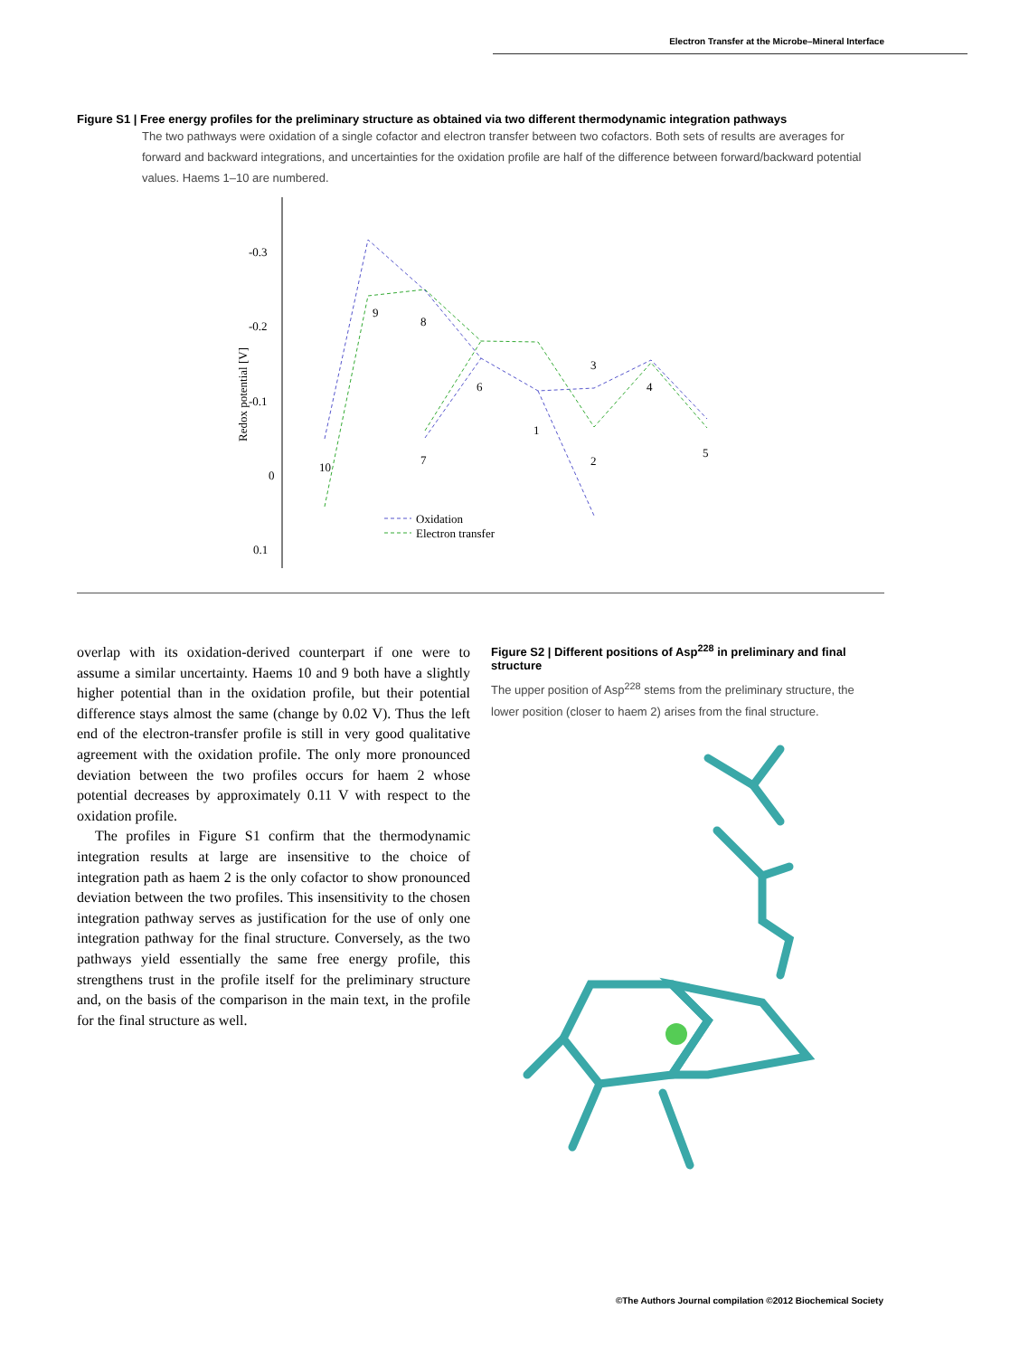Electron Transfer at the Microbe–Mineral Interface
Figure S1 | Free energy profiles for the preliminary structure as obtained via two different thermodynamic integration pathways
The two pathways were oxidation of a single cofactor and electron transfer between two cofactors. Both sets of results are averages for forward and backward integrations, and uncertainties for the oxidation profile are half of the difference between forward/backward potential values. Haems 1–10 are numbered.
-0.3
-0.2
-0.1
0
0.1
Redox potential [V]
10
9
8
6
7
1
3
2
4
5
Oxidation
Electron transfer
overlap with its oxidation-derived counterpart if one were to assume a similar uncertainty. Haems 10 and 9 both have a slightly higher potential than in the oxidation profile, but their potential difference stays almost the same (change by 0.02 V). Thus the left end of the electron-transfer profile is still in very good qualitative agreement with the oxidation profile. The only more pronounced deviation between the two profiles occurs for haem 2 whose potential decreases by approximately 0.11 V with respect to the oxidation profile.
The profiles in Figure S1 confirm that the thermodynamic integration results at large are insensitive to the choice of integration path as haem 2 is the only cofactor to show pronounced deviation between the two profiles. This insensitivity to the chosen integration pathway serves as justification for the use of only one integration pathway for the final structure. Conversely, as the two pathways yield essentially the same free energy profile, this strengthens trust in the profile itself for the preliminary structure and, on the basis of the comparison in the main text, in the profile for the final structure as well.
Figure S2 | Different positions of Asp<sup>228</sup> in preliminary and final structure
The upper position of Asp<sup>228</sup> stems from the preliminary structure, the lower position (closer to haem 2) arises from the final structure.
©The Authors Journal compilation ©2012 Biochemical Society